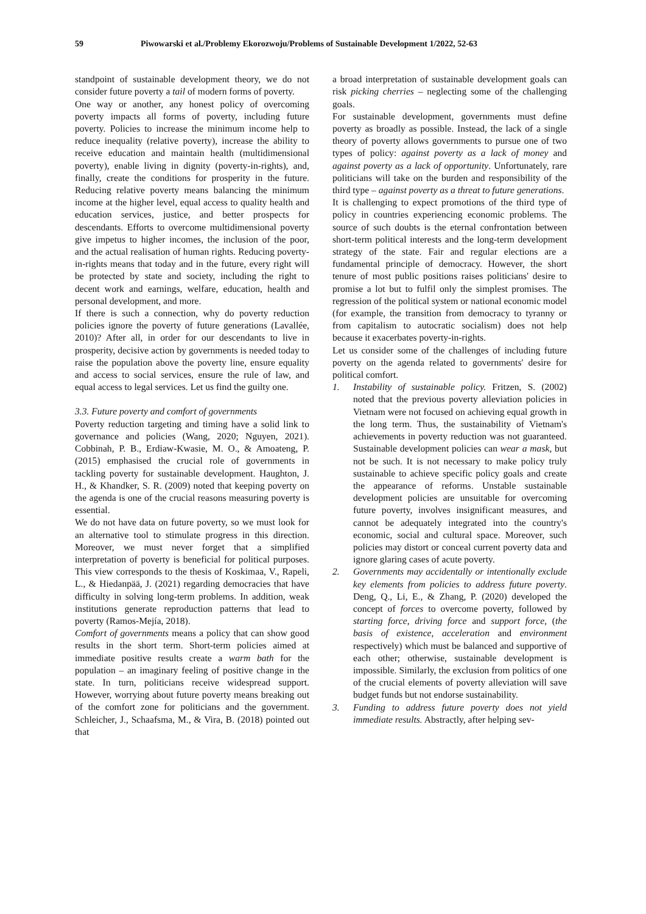59 Piwowarski et al./Problemy Ekorozwoju/Problems of Sustainable Development 1/2022, 52-63
standpoint of sustainable development theory, we do not consider future poverty a tail of modern forms of poverty.
One way or another, any honest policy of overcoming poverty impacts all forms of poverty, including future poverty. Policies to increase the minimum income help to reduce inequality (relative poverty), increase the ability to receive education and maintain health (multidimensional poverty), enable living in dignity (poverty-in-rights), and, finally, create the conditions for prosperity in the future. Reducing relative poverty means balancing the minimum income at the higher level, equal access to quality health and education services, justice, and better prospects for descendants. Efforts to overcome multidimensional poverty give impetus to higher incomes, the inclusion of the poor, and the actual realisation of human rights. Reducing poverty-in-rights means that today and in the future, every right will be protected by state and society, including the right to decent work and earnings, welfare, education, health and personal development, and more.
If there is such a connection, why do poverty reduction policies ignore the poverty of future generations (Lavallée, 2010)? After all, in order for our descendants to live in prosperity, decisive action by governments is needed today to raise the population above the poverty line, ensure equality and access to social services, ensure the rule of law, and equal access to legal services. Let us find the guilty one.
3.3. Future poverty and comfort of governments
Poverty reduction targeting and timing have a solid link to governance and policies (Wang, 2020; Nguyen, 2021). Cobbinah, P. B., Erdiaw-Kwasie, M. O., & Amoateng, P. (2015) emphasised the crucial role of governments in tackling poverty for sustainable development. Haughton, J. H., & Khandker, S. R. (2009) noted that keeping poverty on the agenda is one of the crucial reasons measuring poverty is essential.
We do not have data on future poverty, so we must look for an alternative tool to stimulate progress in this direction. Moreover, we must never forget that a simplified interpretation of poverty is beneficial for political purposes. This view corresponds to the thesis of Koskimaa, V., Rapeli, L., & Hiedanpää, J. (2021) regarding democracies that have difficulty in solving long-term problems. In addition, weak institutions generate reproduction patterns that lead to poverty (Ramos-Mejía, 2018).
Comfort of governments means a policy that can show good results in the short term. Short-term policies aimed at immediate positive results create a warm bath for the population – an imaginary feeling of positive change in the state. In turn, politicians receive widespread support. However, worrying about future poverty means breaking out of the comfort zone for politicians and the government. Schleicher, J., Schaafsma, M., & Vira, B. (2018) pointed out that
a broad interpretation of sustainable development goals can risk picking cherries – neglecting some of the challenging goals.
For sustainable development, governments must define poverty as broadly as possible. Instead, the lack of a single theory of poverty allows governments to pursue one of two types of policy: against poverty as a lack of money and against poverty as a lack of opportunity. Unfortunately, rare politicians will take on the burden and responsibility of the third type – against poverty as a threat to future generations.
It is challenging to expect promotions of the third type of policy in countries experiencing economic problems. The source of such doubts is the eternal confrontation between short-term political interests and the long-term development strategy of the state. Fair and regular elections are a fundamental principle of democracy. However, the short tenure of most public positions raises politicians' desire to promise a lot but to fulfil only the simplest promises. The regression of the political system or national economic model (for example, the transition from democracy to tyranny or from capitalism to autocratic socialism) does not help because it exacerbates poverty-in-rights.
Let us consider some of the challenges of including future poverty on the agenda related to governments' desire for political comfort.
1. Instability of sustainable policy. Fritzen, S. (2002) noted that the previous poverty alleviation policies in Vietnam were not focused on achieving equal growth in the long term. Thus, the sustainability of Vietnam's achievements in poverty reduction was not guaranteed. Sustainable development policies can wear a mask, but not be such. It is not necessary to make policy truly sustainable to achieve specific policy goals and create the appearance of reforms. Unstable sustainable development policies are unsuitable for overcoming future poverty, involves insignificant measures, and cannot be adequately integrated into the country's economic, social and cultural space. Moreover, such policies may distort or conceal current poverty data and ignore glaring cases of acute poverty.
2. Governments may accidentally or intentionally exclude key elements from policies to address future poverty. Deng, Q., Li, E., & Zhang, P. (2020) developed the concept of forces to overcome poverty, followed by starting force, driving force and support force, (the basis of existence, acceleration and environment respectively) which must be balanced and supportive of each other; otherwise, sustainable development is impossible. Similarly, the exclusion from politics of one of the crucial elements of poverty alleviation will save budget funds but not endorse sustainability.
3. Funding to address future poverty does not yield immediate results. Abstractly, after helping sev-